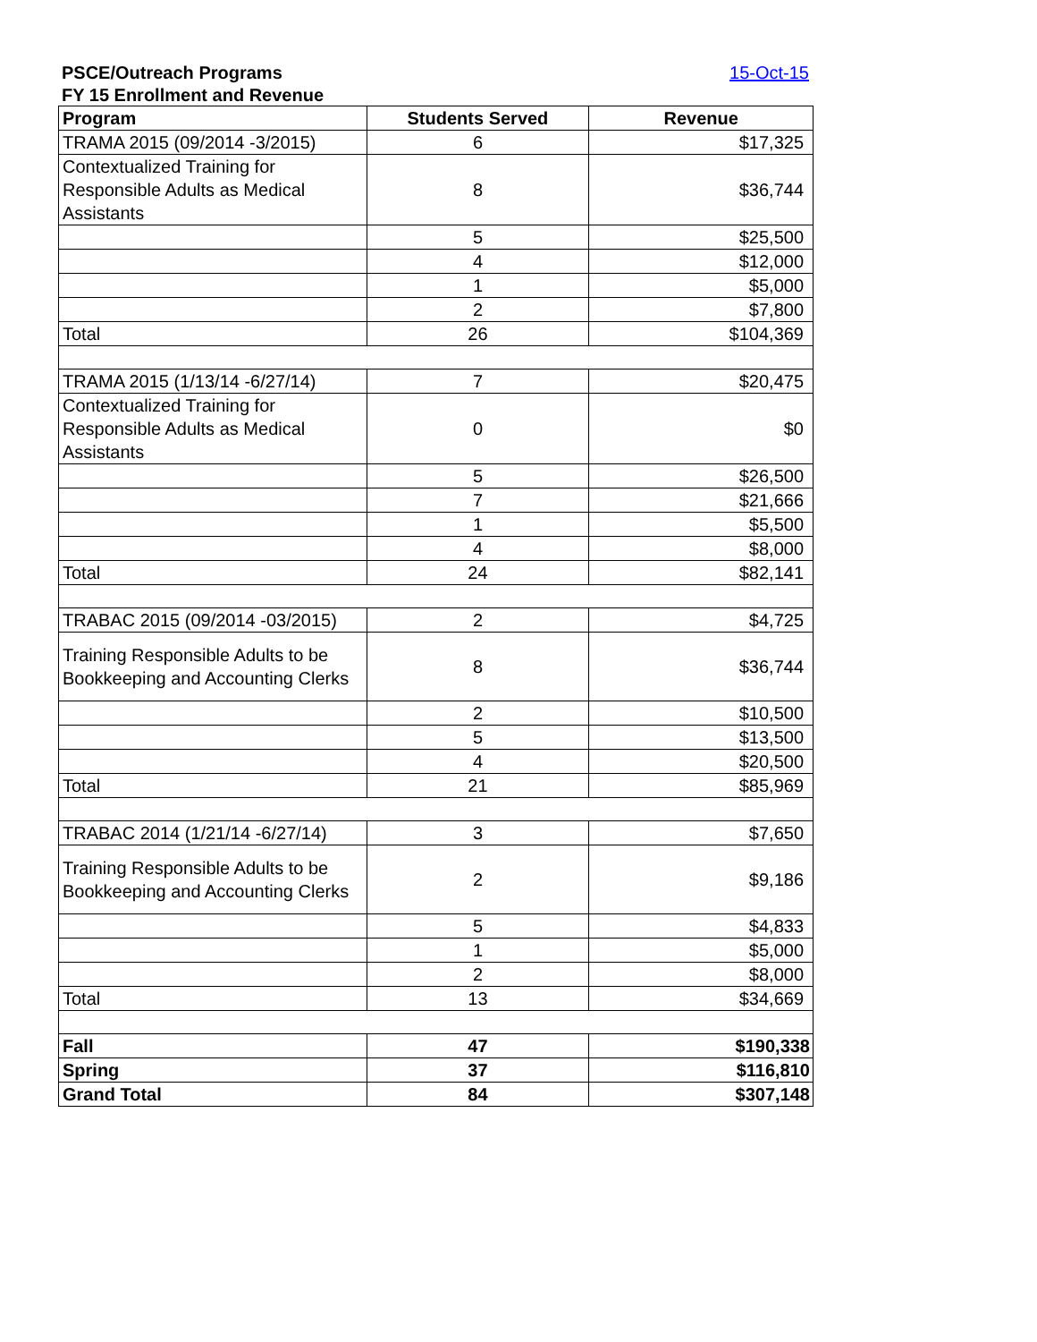PSCE/Outreach Programs 15-Oct-15
FY 15 Enrollment and Revenue
| Program | Students Served | Revenue |
| --- | --- | --- |
| TRAMA 2015 (09/2014 -3/2015) | 6 | $17,325 |
| Contextualized Training for Responsible Adults as Medical Assistants | 8 | $36,744 |
| | 5 | $25,500 |
| | 4 | $12,000 |
| | 1 | $5,000 |
| | 2 | $7,800 |
| Total | 26 | $104,369 |
| TRAMA 2015 (1/13/14 -6/27/14) | 7 | $20,475 |
| Contextualized Training for Responsible Adults as Medical Assistants | 0 | $0 |
| | 5 | $26,500 |
| | 7 | $21,666 |
| | 1 | $5,500 |
| | 4 | $8,000 |
| Total | 24 | $82,141 |
| TRABAC 2015 (09/2014 -03/2015) | 2 | $4,725 |
| Training Responsible Adults to be Bookkeeping and Accounting Clerks | 8 | $36,744 |
| | 2 | $10,500 |
| | 5 | $13,500 |
| | 4 | $20,500 |
| Total | 21 | $85,969 |
| TRABAC 2014 (1/21/14 -6/27/14) | 3 | $7,650 |
| Training Responsible Adults to be Bookkeeping and Accounting Clerks | 2 | $9,186 |
| | 5 | $4,833 |
| | 1 | $5,000 |
| | 2 | $8,000 |
| Total | 13 | $34,669 |
| Fall | 47 | $190,338 |
| Spring | 37 | $116,810 |
| Grand Total | 84 | $307,148 |